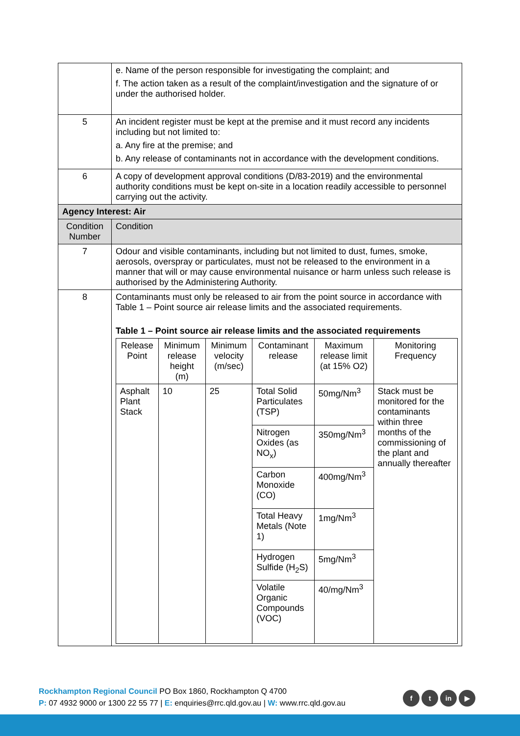| | e. Name of the person responsible for investigating the complaint; and f. The action taken as a result of the complaint/investigation and the signature of or under the authorised holder. |
| 5 | An incident register must be kept at the premise and it must record any incidents including but not limited to: a. Any fire at the premise; and b. Any release of contaminants not in accordance with the development conditions. |
| 6 | A copy of development approval conditions (D/83-2019) and the environmental authority conditions must be kept on-site in a location readily accessible to personnel carrying out the activity. |
| Agency Interest: Air | |
| Condition Number | Condition |
| 7 | Odour and visible contaminants, including but not limited to dust, fumes, smoke, aerosols, overspray or particulates, must not be released to the environment in a manner that will or may cause environmental nuisance or harm unless such release is authorised by the Administering Authority. |
| 8 | Contaminants must only be released to air from the point source in accordance with Table 1 – Point source air release limits and the associated requirements. Table 1 – Point source air release limits and the associated requirements / Release Point / Minimum release height (m) / Minimum velocity (m/sec) / Contaminant release / Maximum release limit (at 15% O2) / Monitoring Frequency / / --- / --- / --- / --- / --- / --- / / Asphalt Plant Stack / 10 / 25 / Total Solid Particulates (TSP) / 50mg/Nm<sup>3</sup> / Stack must be monitored for the contaminants within three months of the commissioning of the plant and annually thereafter / / / / / Nitrogen Oxides (as NO<sub>x</sub>) / 350mg/Nm<sup>3</sup> / / / / / / Carbon Monoxide (CO) / 400mg/Nm<sup>3</sup> / / / / / / Total Heavy Metals (Note 1) / 1mg/Nm<sup>3</sup> / / / / / / Hydrogen Sulfide (H<sub>2</sub>S) / 5mg/Nm<sup>3</sup> / / / / / / Volatile Organic Compounds (VOC) / 40/mg/Nm<sup>3</sup> / / |
Rockhampton Regional Council PO Box 1860, Rockhampton Q 4700
P: 07 4932 9000 or 1300 22 55 77 | E: enquiries@rrc.qld.gov.au | W: www.rrc.qld.gov.au
ft in ▶